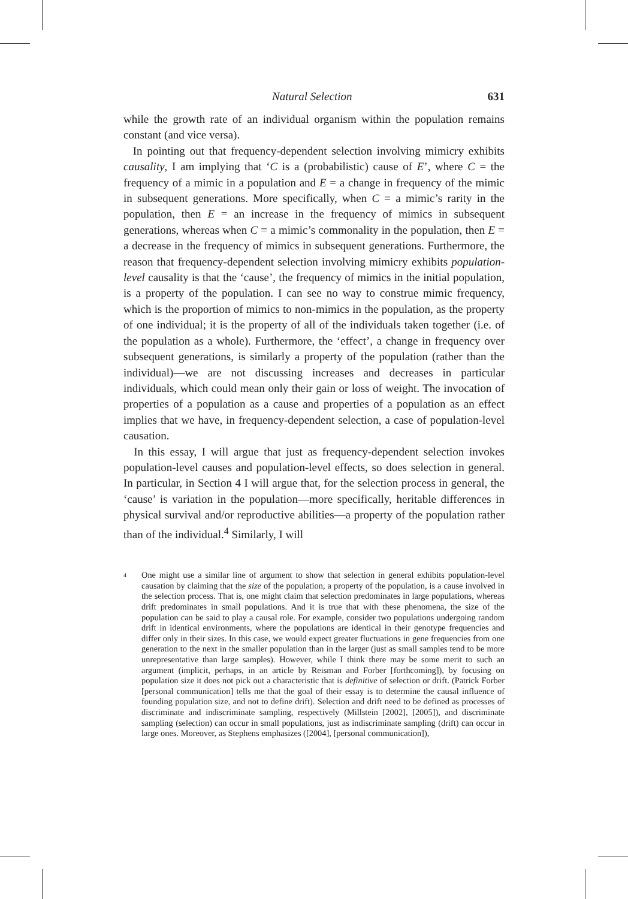Natural Selection 631
while the growth rate of an individual organism within the population remains constant (and vice versa).
In pointing out that frequency-dependent selection involving mimicry exhibits causality, I am implying that ‘C is a (probabilistic) cause of E’, where C = the frequency of a mimic in a population and E = a change in frequency of the mimic in subsequent generations. More specifically, when C = a mimic’s rarity in the population, then E = an increase in the frequency of mimics in subsequent generations, whereas when C = a mimic’s commonality in the population, then E = a decrease in the frequency of mimics in subsequent generations. Furthermore, the reason that frequency-dependent selection involving mimicry exhibits population-level causality is that the ‘cause’, the frequency of mimics in the initial population, is a property of the population. I can see no way to construe mimic frequency, which is the proportion of mimics to non-mimics in the population, as the property of one individual; it is the property of all of the individuals taken together (i.e. of the population as a whole). Furthermore, the ‘effect’, a change in frequency over subsequent generations, is similarly a property of the population (rather than the individual)—we are not discussing increases and decreases in particular individuals, which could mean only their gain or loss of weight. The invocation of properties of a population as a cause and properties of a population as an effect implies that we have, in frequency-dependent selection, a case of population-level causation.
In this essay, I will argue that just as frequency-dependent selection invokes population-level causes and population-level effects, so does selection in general. In particular, in Section 4 I will argue that, for the selection process in general, the ‘cause’ is variation in the population—more specifically, heritable differences in physical survival and/or reproductive abilities—a property of the population rather than of the individual.<sup>4</sup> Similarly, I will
<sup>4</sup>
One might use a similar line of argument to show that selection in general exhibits population-level causation by claiming that the size of the population, a property of the population, is a cause involved in the selection process. That is, one might claim that selection predominates in large populations, whereas drift predominates in small populations. And it is true that with these phenomena, the size of the population can be said to play a causal role. For example, consider two populations undergoing random drift in identical environments, where the populations are identical in their genotype frequencies and differ only in their sizes. In this case, we would expect greater fluctuations in gene frequencies from one generation to the next in the smaller population than in the larger (just as small samples tend to be more unrepresentative than large samples). However, while I think there may be some merit to such an argument (implicit, perhaps, in an article by Reisman and Forber [forthcoming]), by focusing on population size it does not pick out a characteristic that is definitive of selection or drift. (Patrick Forber [personal communication] tells me that the goal of their essay is to determine the causal influence of founding population size, and not to define drift). Selection and drift need to be defined as processes of discriminate and indiscriminate sampling, respectively (Millstein [2002], [2005]), and discriminate sampling (selection) can occur in small populations, just as indiscriminate sampling (drift) can occur in large ones. Moreover, as Stephens emphasizes ([2004], [personal communication]),